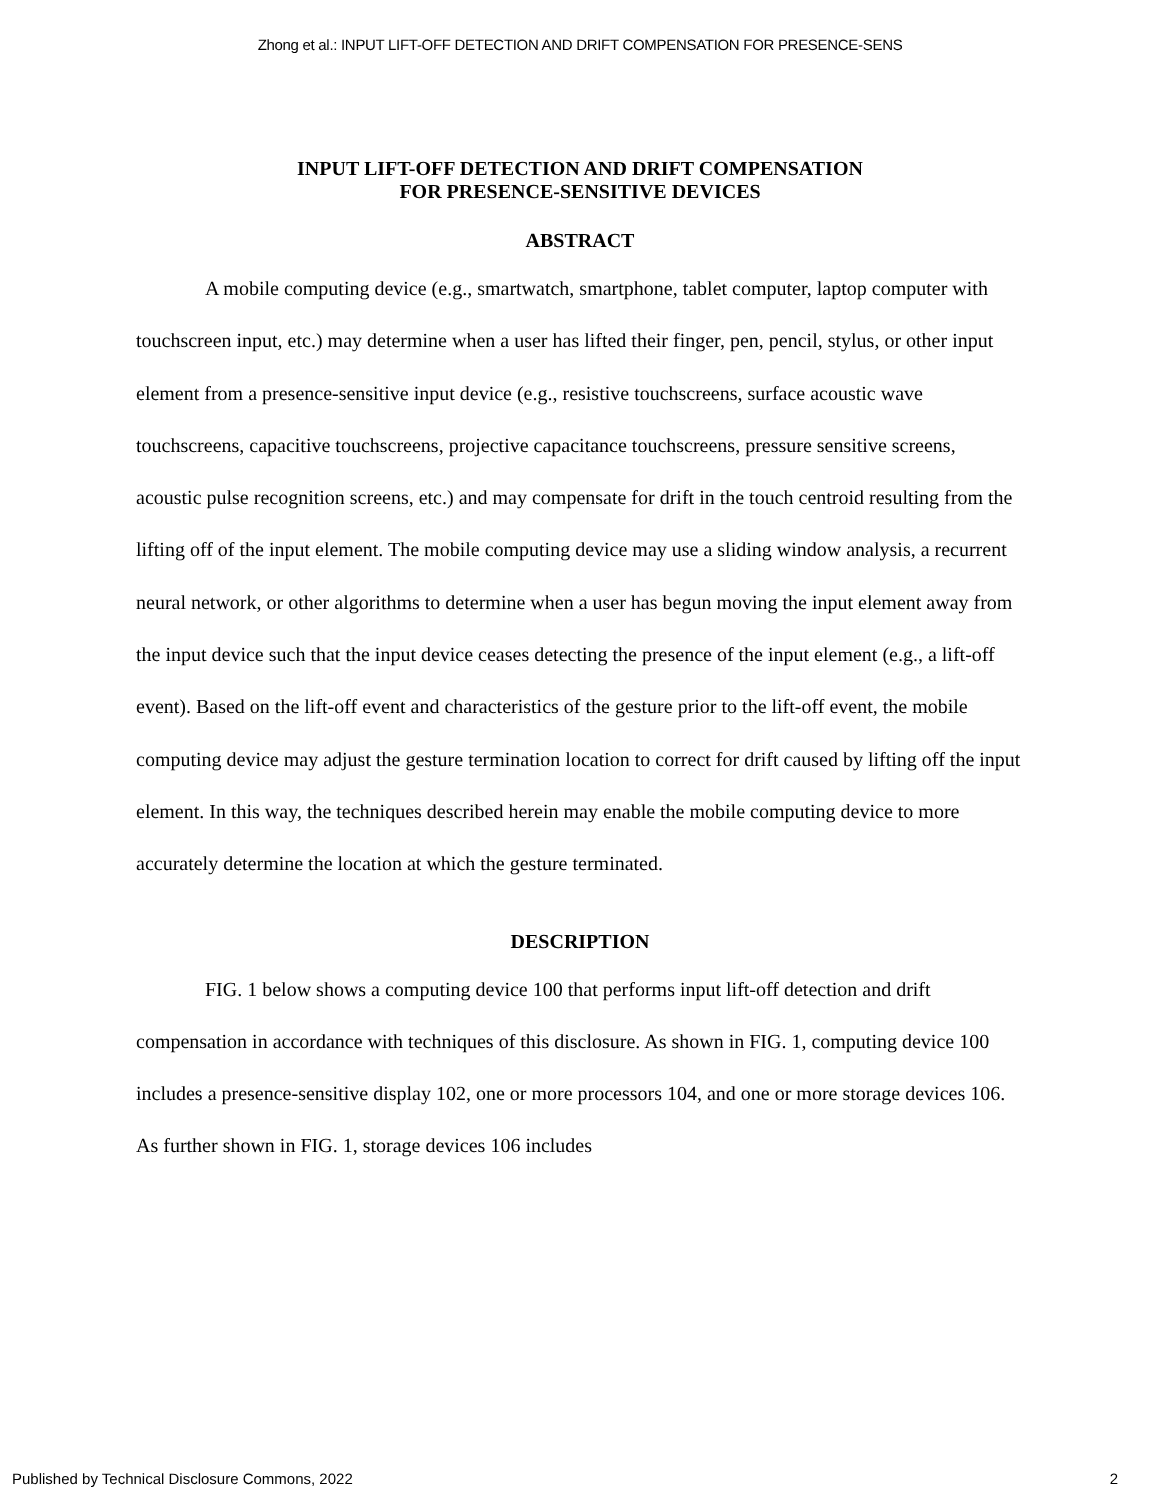Zhong et al.: INPUT LIFT-OFF DETECTION AND DRIFT COMPENSATION FOR PRESENCE-SENS
INPUT LIFT-OFF DETECTION AND DRIFT COMPENSATION
FOR PRESENCE-SENSITIVE DEVICES
ABSTRACT
A mobile computing device (e.g., smartwatch, smartphone, tablet computer, laptop computer with touchscreen input, etc.) may determine when a user has lifted their finger, pen, pencil, stylus, or other input element from a presence-sensitive input device (e.g., resistive touchscreens, surface acoustic wave touchscreens, capacitive touchscreens, projective capacitance touchscreens, pressure sensitive screens, acoustic pulse recognition screens, etc.) and may compensate for drift in the touch centroid resulting from the lifting off of the input element. The mobile computing device may use a sliding window analysis, a recurrent neural network, or other algorithms to determine when a user has begun moving the input element away from the input device such that the input device ceases detecting the presence of the input element (e.g., a lift-off event). Based on the lift-off event and characteristics of the gesture prior to the lift-off event, the mobile computing device may adjust the gesture termination location to correct for drift caused by lifting off the input element. In this way, the techniques described herein may enable the mobile computing device to more accurately determine the location at which the gesture terminated.
DESCRIPTION
FIG. 1 below shows a computing device 100 that performs input lift-off detection and drift compensation in accordance with techniques of this disclosure. As shown in FIG. 1, computing device 100 includes a presence-sensitive display 102, one or more processors 104, and one or more storage devices 106. As further shown in FIG. 1, storage devices 106 includes
Published by Technical Disclosure Commons, 2022 2